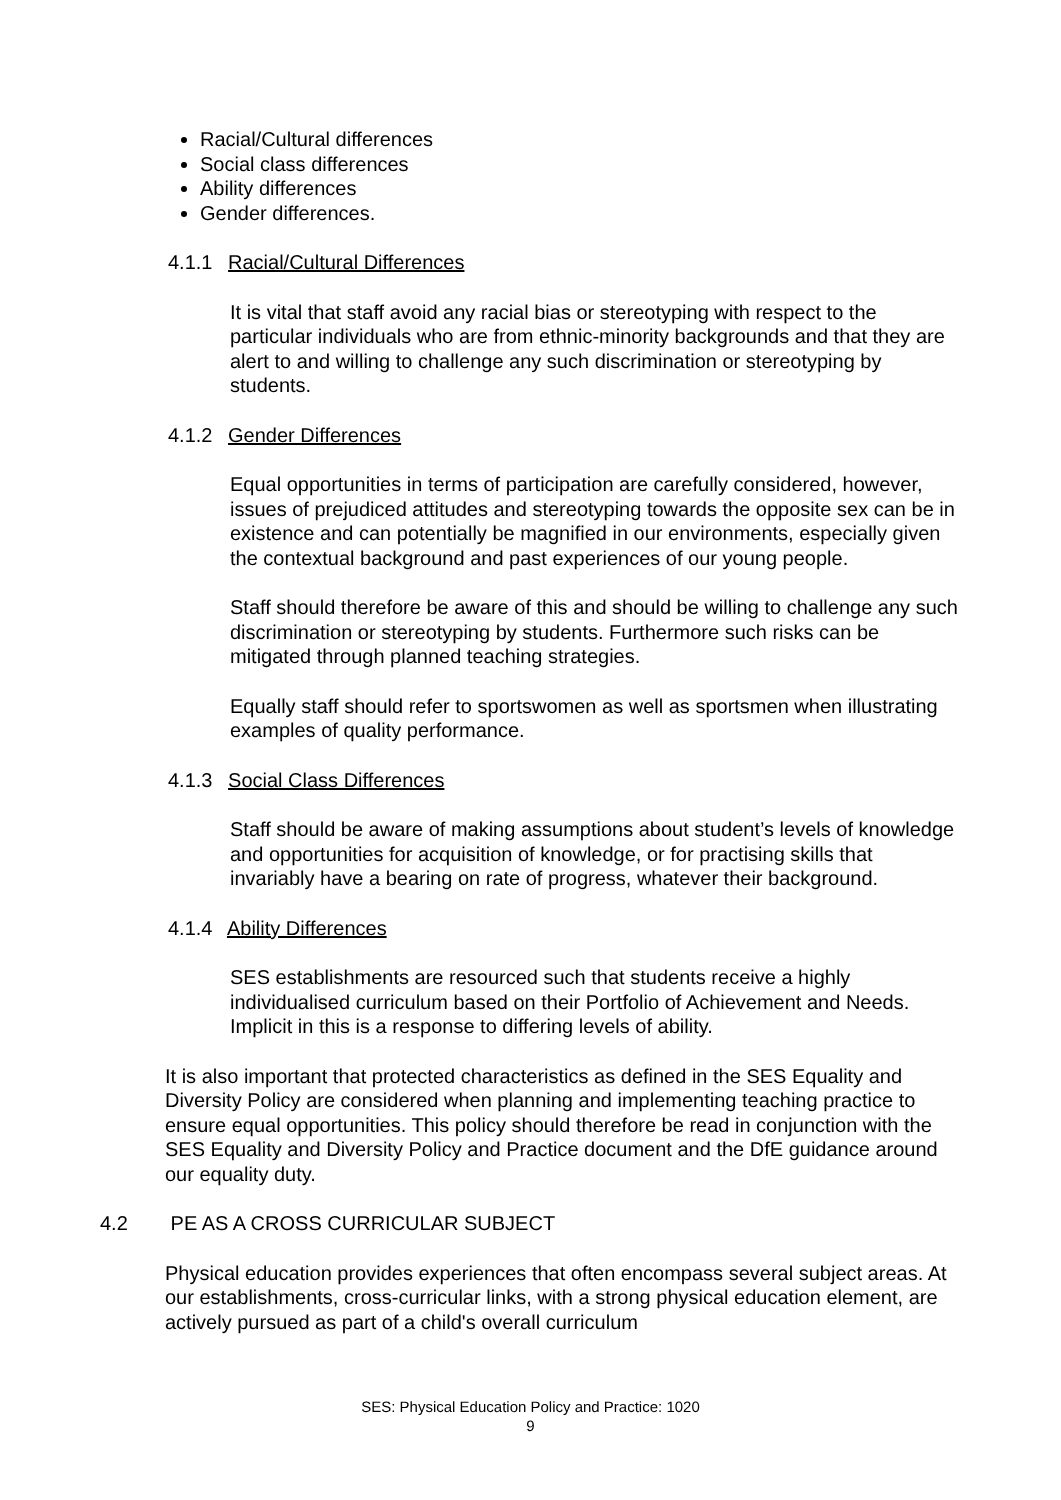Racial/Cultural differences
Social class differences
Ability differences
Gender differences.
4.1.1 Racial/Cultural Differences
It is vital that staff avoid any racial bias or stereotyping with respect to the particular individuals who are from ethnic-minority backgrounds and that they are alert to and willing to challenge any such discrimination or stereotyping by students.
4.1.2 Gender Differences
Equal opportunities in terms of participation are carefully considered, however, issues of prejudiced attitudes and stereotyping towards the opposite sex can be in existence and can potentially be magnified in our environments, especially given the contextual background and past experiences of our young people.
Staff should therefore be aware of this and should be willing to challenge any such discrimination or stereotyping by students. Furthermore such risks can be mitigated through planned teaching strategies.
Equally staff should refer to sportswomen as well as sportsmen when illustrating examples of quality performance.
4.1.3 Social Class Differences
Staff should be aware of making assumptions about student’s levels of knowledge and opportunities for acquisition of knowledge, or for practising skills that invariably have a bearing on rate of progress, whatever their background.
4.1.4 Ability Differences
SES establishments are resourced such that students receive a highly individualised curriculum based on their Portfolio of Achievement and Needs. Implicit in this is a response to differing levels of ability.
It is also important that protected characteristics as defined in the SES Equality and Diversity Policy are considered when planning and implementing teaching practice to ensure equal opportunities. This policy should therefore be read in conjunction with the SES Equality and Diversity Policy and Practice document and the DfE guidance around our equality duty.
4.2 PE AS A CROSS CURRICULAR SUBJECT
Physical education provides experiences that often encompass several subject areas. At our establishments, cross-curricular links, with a strong physical education element, are actively pursued as part of a child's overall curriculum
SES: Physical Education Policy and Practice: 1020
9